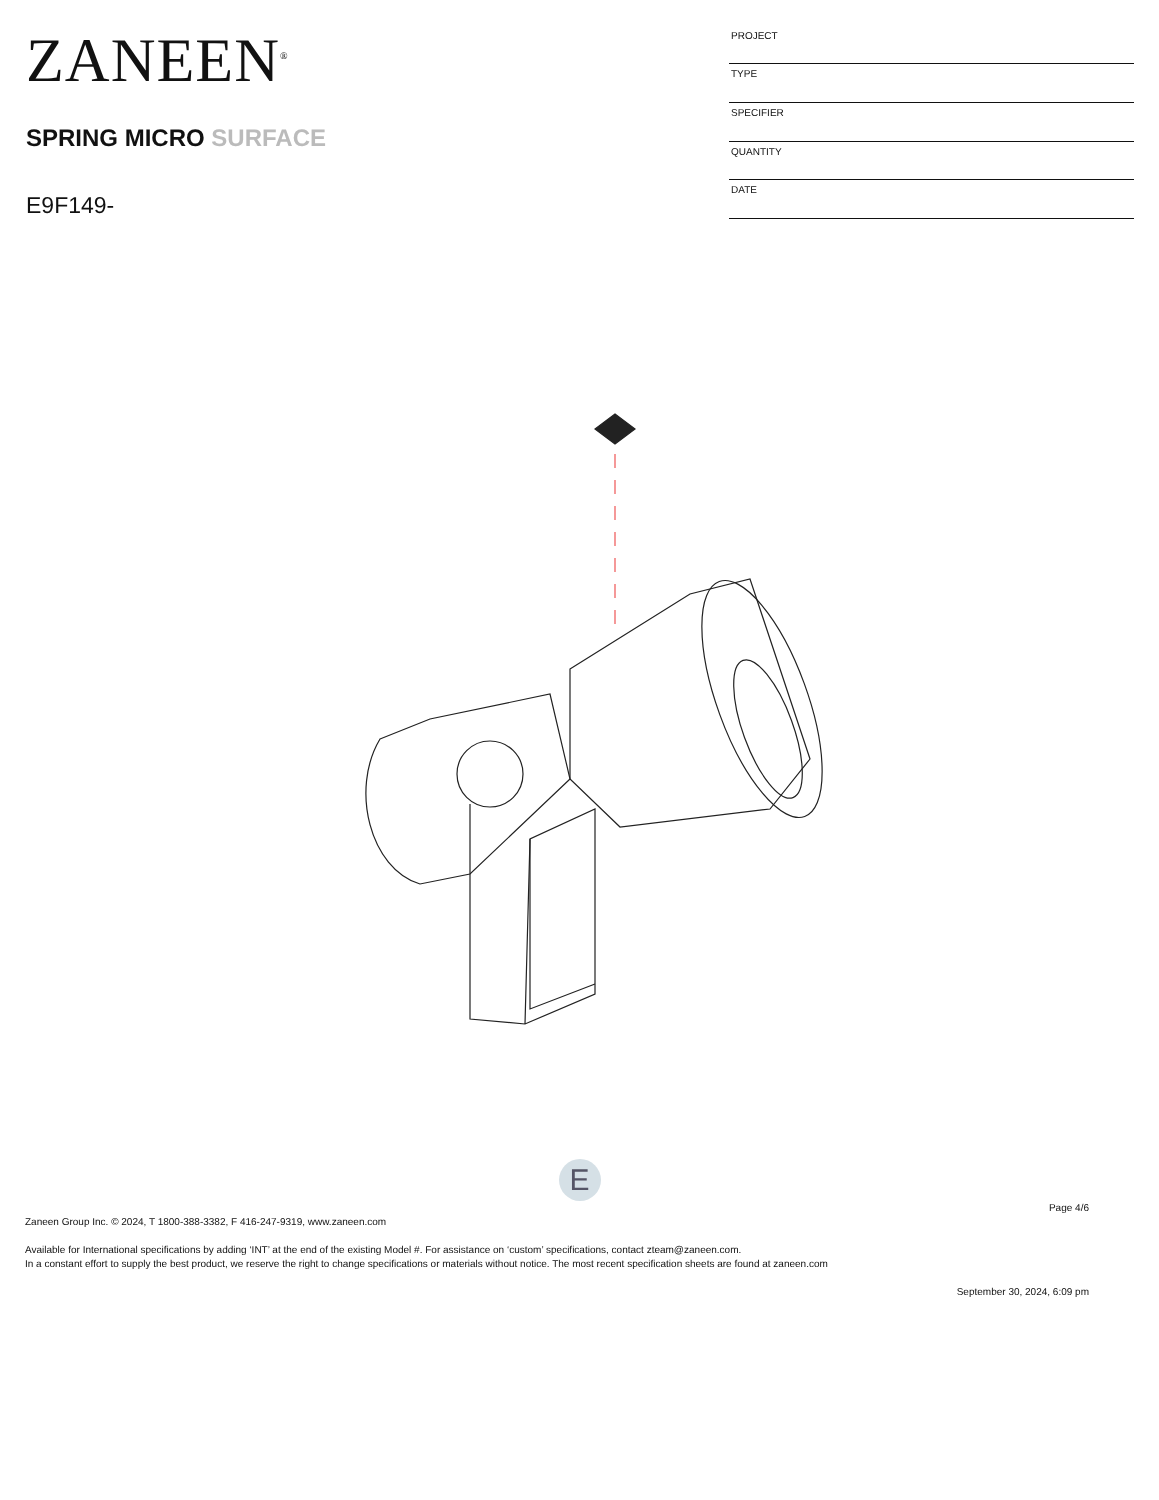ZANEEN<sup>®</sup>
SPRING MICRO SURFACE
E9F149-
| PROJECT |
| TYPE |
| SPECIFIER |
| QUANTITY |
| DATE |
E
Page 4/6
Zaneen Group Inc. © 2024, T 1800-388-3382, F 416-247-9319, www.zaneen.com
Available for International specifications by adding ‘INT’ at the end of the existing Model #. For assistance on ‘custom’ specifications, contact zteam@zaneen.com.
In a constant effort to supply the best product, we reserve the right to change specifications or materials without notice. The most recent specification sheets are found at zaneen.com
September 30, 2024, 6:09 pm